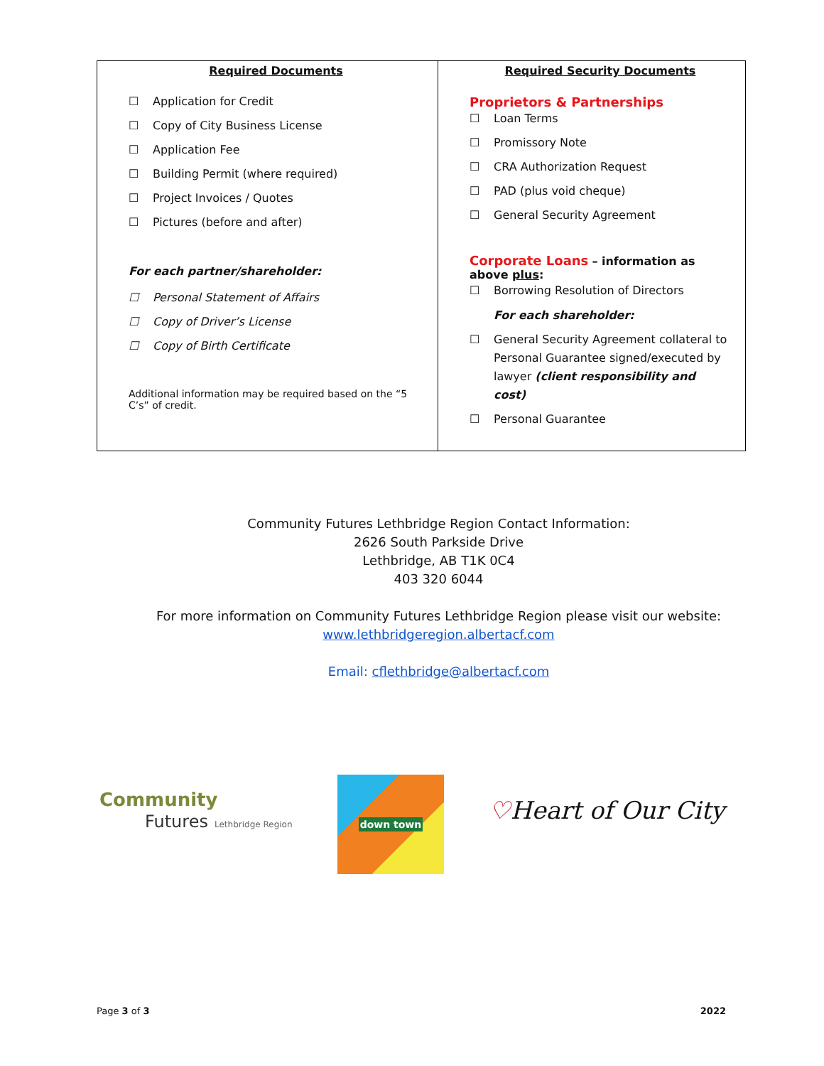| Required Documents ☐ Application for Credit ☐ Copy of City Business License ☐ Application Fee ☐ Building Permit (where required) ☐ Project Invoices / Quotes ☐ Pictures (before and after) For each partner/shareholder: ☐ Personal Statement of Affairs ☐ Copy of Driver’s License ☐ Copy of Birth Certificate Additional information may be required based on the “5 C’s” of credit. | Required Security Documents Proprietors & Partnerships ☐ Loan Terms ☐ Promissory Note ☐ CRA Authorization Request ☐ PAD (plus void cheque) ☐ General Security Agreement Corporate Loans – information as above plus : ☐ Borrowing Resolution of Directors For each shareholder: ☐ General Security Agreement collateral to Personal Guarantee signed/executed by lawyer (client responsibility and cost) ☐ Personal Guarantee |
Community Futures Lethbridge Region Contact Information:
2626 South Parkside Drive
Lethbridge, AB T1K 0C4
403 320 6044
For more information on Community Futures Lethbridge Region please visit our website:
www.lethbridgeregion.albertacf.com
Email: cflethbridge@albertacf.com
Community
Futures Lethbridge Region
down town
♡Heart of Our City
Page 3 of 3 2022